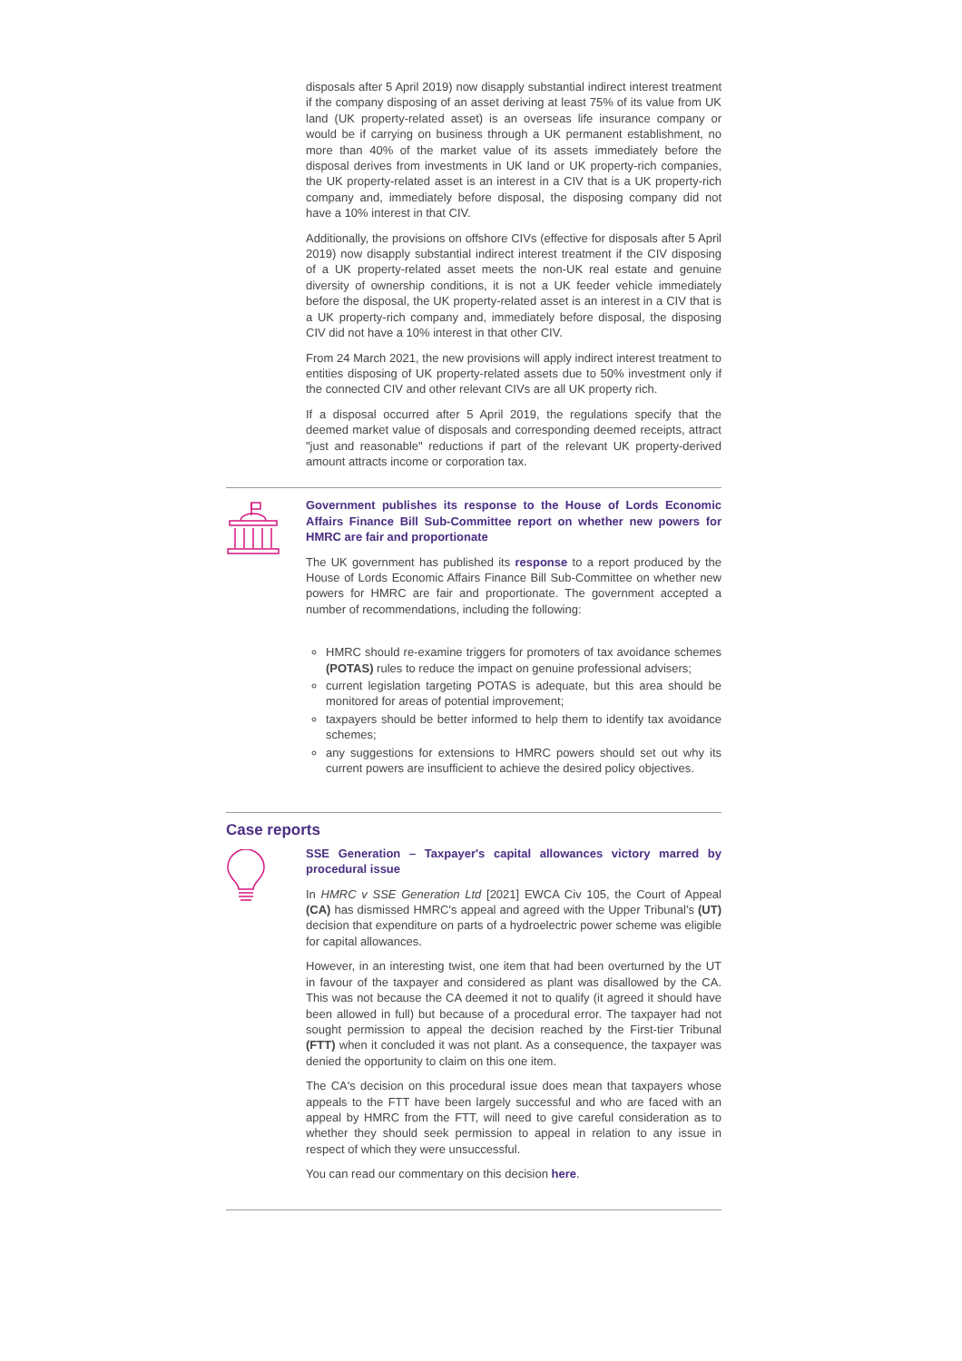disposals after 5 April 2019) now disapply substantial indirect interest treatment if the company disposing of an asset deriving at least 75% of its value from UK land (UK property-related asset) is an overseas life insurance company or would be if carrying on business through a UK permanent establishment, no more than 40% of the market value of its assets immediately before the disposal derives from investments in UK land or UK property-rich companies, the UK property-related asset is an interest in a CIV that is a UK property-rich company and, immediately before disposal, the disposing company did not have a 10% interest in that CIV.
Additionally, the provisions on offshore CIVs (effective for disposals after 5 April 2019) now disapply substantial indirect interest treatment if the CIV disposing of a UK property-related asset meets the non-UK real estate and genuine diversity of ownership conditions, it is not a UK feeder vehicle immediately before the disposal, the UK property-related asset is an interest in a CIV that is a UK property-rich company and, immediately before disposal, the disposing CIV did not have a 10% interest in that other CIV.
From 24 March 2021, the new provisions will apply indirect interest treatment to entities disposing of UK property-related assets due to 50% investment only if the connected CIV and other relevant CIVs are all UK property rich.
If a disposal occurred after 5 April 2019, the regulations specify that the deemed market value of disposals and corresponding deemed receipts, attract "just and reasonable" reductions if part of the relevant UK property-derived amount attracts income or corporation tax.
Government publishes its response to the House of Lords Economic Affairs Finance Bill Sub-Committee report on whether new powers for HMRC are fair and proportionate
The UK government has published its response to a report produced by the House of Lords Economic Affairs Finance Bill Sub-Committee on whether new powers for HMRC are fair and proportionate. The government accepted a number of recommendations, including the following:
HMRC should re-examine triggers for promoters of tax avoidance schemes (POTAS) rules to reduce the impact on genuine professional advisers;
current legislation targeting POTAS is adequate, but this area should be monitored for areas of potential improvement;
taxpayers should be better informed to help them to identify tax avoidance schemes;
any suggestions for extensions to HMRC powers should set out why its current powers are insufficient to achieve the desired policy objectives.
Case reports
SSE Generation – Taxpayer's capital allowances victory marred by procedural issue
In HMRC v SSE Generation Ltd [2021] EWCA Civ 105, the Court of Appeal (CA) has dismissed HMRC's appeal and agreed with the Upper Tribunal's (UT) decision that expenditure on parts of a hydroelectric power scheme was eligible for capital allowances.
However, in an interesting twist, one item that had been overturned by the UT in favour of the taxpayer and considered as plant was disallowed by the CA. This was not because the CA deemed it not to qualify (it agreed it should have been allowed in full) but because of a procedural error. The taxpayer had not sought permission to appeal the decision reached by the First-tier Tribunal (FTT) when it concluded it was not plant. As a consequence, the taxpayer was denied the opportunity to claim on this one item.
The CA's decision on this procedural issue does mean that taxpayers whose appeals to the FTT have been largely successful and who are faced with an appeal by HMRC from the FTT, will need to give careful consideration as to whether they should seek permission to appeal in relation to any issue in respect of which they were unsuccessful.
You can read our commentary on this decision here.